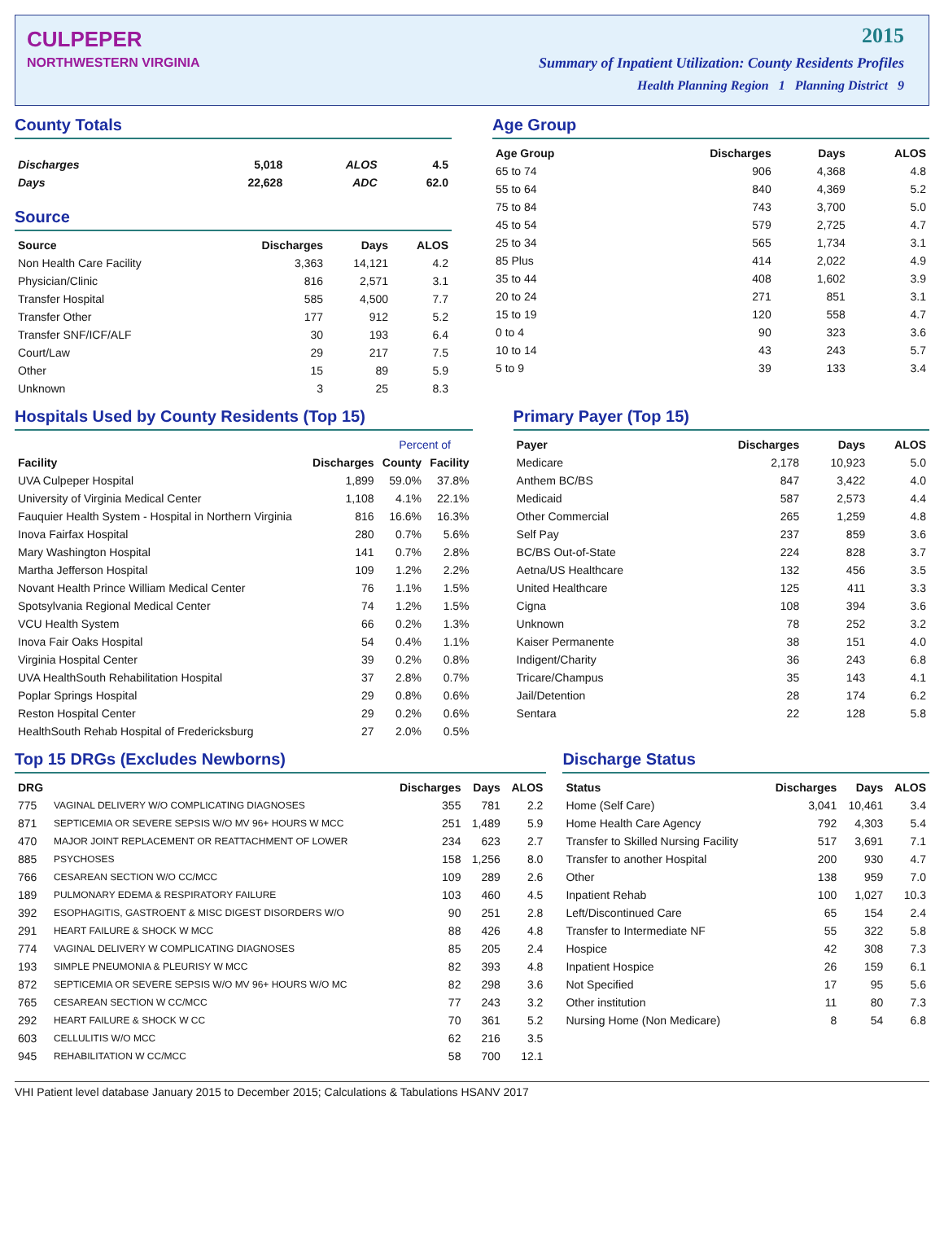CULPEPER
NORTHWESTERN VIRGINIA
2015
Summary of Inpatient Utilization: County Residents Profiles
Health Planning Region 1 Planning District 9
County Totals
| Discharges | 5,018 | ALOS | 4.5 |
| Days | 22,628 | ADC | 62.0 |
Source
| Source | Discharges | Days | ALOS |
| --- | --- | --- | --- |
| Non Health Care Facility | 3,363 | 14,121 | 4.2 |
| Physician/Clinic | 816 | 2,571 | 3.1 |
| Transfer Hospital | 585 | 4,500 | 7.7 |
| Transfer Other | 177 | 912 | 5.2 |
| Transfer SNF/ICF/ALF | 30 | 193 | 6.4 |
| Court/Law | 29 | 217 | 7.5 |
| Other | 15 | 89 | 5.9 |
| Unknown | 3 | 25 | 8.3 |
Age Group
| Age Group | Discharges | Days | ALOS |
| --- | --- | --- | --- |
| 65 to 74 | 906 | 4,368 | 4.8 |
| 55 to 64 | 840 | 4,369 | 5.2 |
| 75 to 84 | 743 | 3,700 | 5.0 |
| 45 to 54 | 579 | 2,725 | 4.7 |
| 25 to 34 | 565 | 1,734 | 3.1 |
| 85 Plus | 414 | 2,022 | 4.9 |
| 35 to 44 | 408 | 1,602 | 3.9 |
| 20 to 24 | 271 | 851 | 3.1 |
| 15 to 19 | 120 | 558 | 4.7 |
| 0 to 4 | 90 | 323 | 3.6 |
| 10 to 14 | 43 | 243 | 5.7 |
| 5 to 9 | 39 | 133 | 3.4 |
Hospitals Used by County Residents (Top 15)
| | | Percent of | |
| --- | --- | --- | --- |
| Facility | Discharges | County | Facility |
| UVA Culpeper Hospital | 1,899 | 59.0% | 37.8% |
| University of Virginia Medical Center | 1,108 | 4.1% | 22.1% |
| Fauquier Health System - Hospital in Northern Virginia | 816 | 16.6% | 16.3% |
| Inova Fairfax Hospital | 280 | 0.7% | 5.6% |
| Mary Washington Hospital | 141 | 0.7% | 2.8% |
| Martha Jefferson Hospital | 109 | 1.2% | 2.2% |
| Novant Health Prince William Medical Center | 76 | 1.1% | 1.5% |
| Spotsylvania Regional Medical Center | 74 | 1.2% | 1.5% |
| VCU Health System | 66 | 0.2% | 1.3% |
| Inova Fair Oaks Hospital | 54 | 0.4% | 1.1% |
| Virginia Hospital Center | 39 | 0.2% | 0.8% |
| UVA HealthSouth Rehabilitation Hospital | 37 | 2.8% | 0.7% |
| Poplar Springs Hospital | 29 | 0.8% | 0.6% |
| Reston Hospital Center | 29 | 0.2% | 0.6% |
| HealthSouth Rehab Hospital of Fredericksburg | 27 | 2.0% | 0.5% |
Primary Payer (Top 15)
| Payer | Discharges | Days | ALOS |
| --- | --- | --- | --- |
| Medicare | 2,178 | 10,923 | 5.0 |
| Anthem BC/BS | 847 | 3,422 | 4.0 |
| Medicaid | 587 | 2,573 | 4.4 |
| Other Commercial | 265 | 1,259 | 4.8 |
| Self Pay | 237 | 859 | 3.6 |
| BC/BS Out-of-State | 224 | 828 | 3.7 |
| Aetna/US Healthcare | 132 | 456 | 3.5 |
| United Healthcare | 125 | 411 | 3.3 |
| Cigna | 108 | 394 | 3.6 |
| Unknown | 78 | 252 | 3.2 |
| Kaiser Permanente | 38 | 151 | 4.0 |
| Indigent/Charity | 36 | 243 | 6.8 |
| Tricare/Champus | 35 | 143 | 4.1 |
| Jail/Detention | 28 | 174 | 6.2 |
| Sentara | 22 | 128 | 5.8 |
Top 15 DRGs (Excludes Newborns)
| DRG | | Discharges | Days | ALOS |
| --- | --- | --- | --- | --- |
| 775 | VAGINAL DELIVERY W/O COMPLICATING DIAGNOSES | 355 | 781 | 2.2 |
| 871 | SEPTICEMIA OR SEVERE SEPSIS W/O MV 96+ HOURS W MCC | 251 | 1,489 | 5.9 |
| 470 | MAJOR JOINT REPLACEMENT OR REATTACHMENT OF LOWER | 234 | 623 | 2.7 |
| 885 | PSYCHOSES | 158 | 1,256 | 8.0 |
| 766 | CESAREAN SECTION W/O CC/MCC | 109 | 289 | 2.6 |
| 189 | PULMONARY EDEMA & RESPIRATORY FAILURE | 103 | 460 | 4.5 |
| 392 | ESOPHAGITIS, GASTROENT & MISC DIGEST DISORDERS W/O | 90 | 251 | 2.8 |
| 291 | HEART FAILURE & SHOCK W MCC | 88 | 426 | 4.8 |
| 774 | VAGINAL DELIVERY W COMPLICATING DIAGNOSES | 85 | 205 | 2.4 |
| 193 | SIMPLE PNEUMONIA & PLEURISY W MCC | 82 | 393 | 4.8 |
| 872 | SEPTICEMIA OR SEVERE SEPSIS W/O MV 96+ HOURS W/O MC | 82 | 298 | 3.6 |
| 765 | CESAREAN SECTION W CC/MCC | 77 | 243 | 3.2 |
| 292 | HEART FAILURE & SHOCK W CC | 70 | 361 | 5.2 |
| 603 | CELLULITIS W/O MCC | 62 | 216 | 3.5 |
| 945 | REHABILITATION W CC/MCC | 58 | 700 | 12.1 |
Discharge Status
| Status | Discharges | Days | ALOS |
| --- | --- | --- | --- |
| Home (Self Care) | 3,041 | 10,461 | 3.4 |
| Home Health Care Agency | 792 | 4,303 | 5.4 |
| Transfer to Skilled Nursing Facility | 517 | 3,691 | 7.1 |
| Transfer to another Hospital | 200 | 930 | 4.7 |
| Other | 138 | 959 | 7.0 |
| Inpatient Rehab | 100 | 1,027 | 10.3 |
| Left/Discontinued Care | 65 | 154 | 2.4 |
| Transfer to Intermediate NF | 55 | 322 | 5.8 |
| Hospice | 42 | 308 | 7.3 |
| Inpatient Hospice | 26 | 159 | 6.1 |
| Not Specified | 17 | 95 | 5.6 |
| Other institution | 11 | 80 | 7.3 |
| Nursing Home (Non Medicare) | 8 | 54 | 6.8 |
VHI Patient level database January 2015 to December 2015; Calculations & Tabulations HSANV 2017